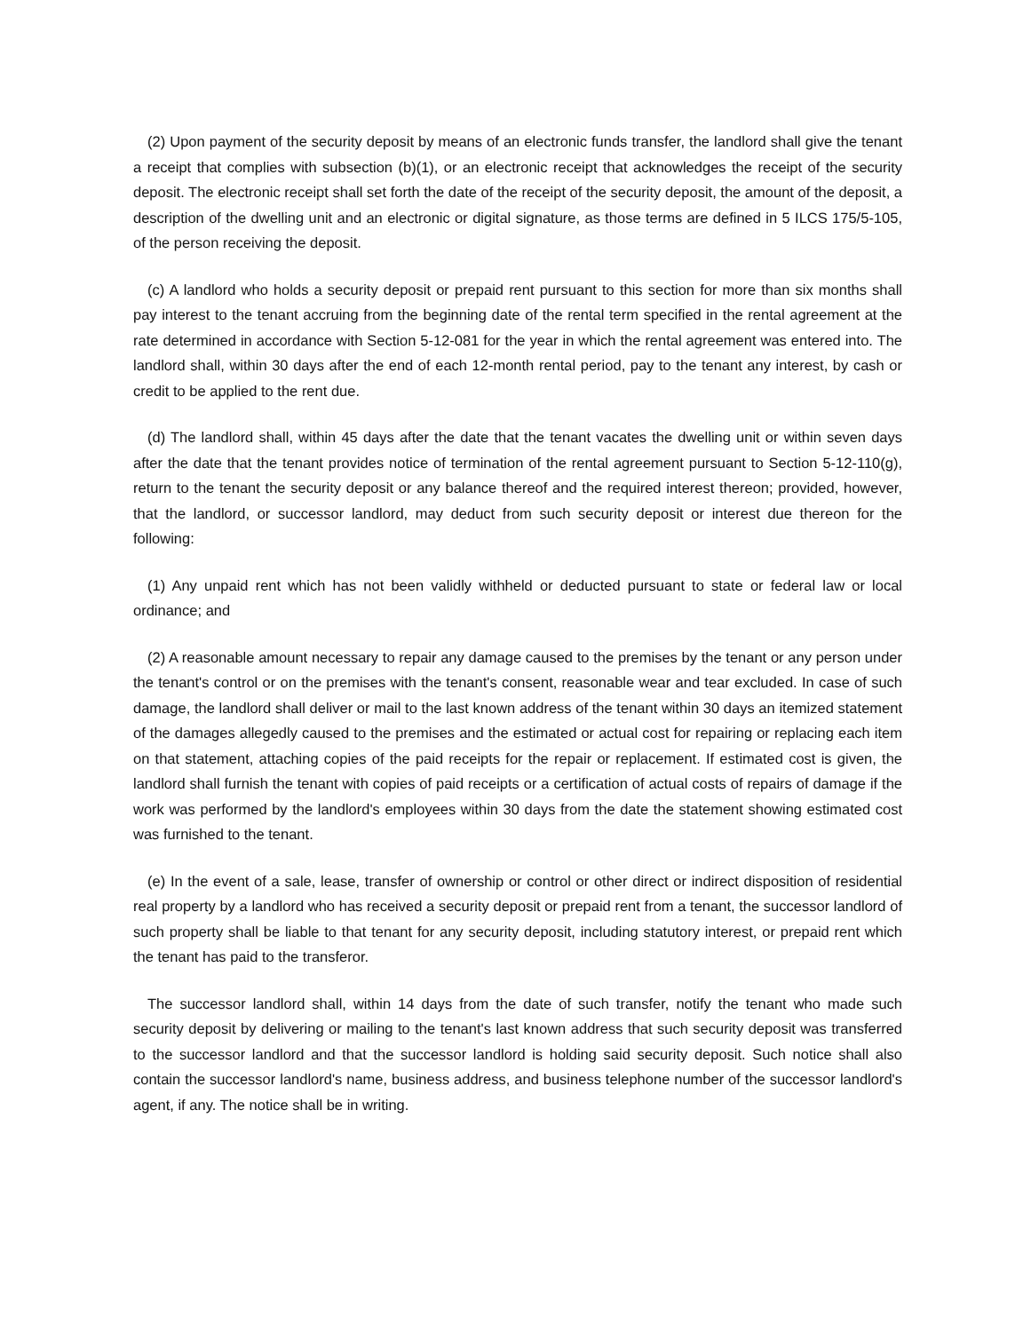(2) Upon payment of the security deposit by means of an electronic funds transfer, the landlord shall give the tenant a receipt that complies with subsection (b)(1), or an electronic receipt that acknowledges the receipt of the security deposit. The electronic receipt shall set forth the date of the receipt of the security deposit, the amount of the deposit, a description of the dwelling unit and an electronic or digital signature, as those terms are defined in 5 ILCS 175/5-105, of the person receiving the deposit.
(c) A landlord who holds a security deposit or prepaid rent pursuant to this section for more than six months shall pay interest to the tenant accruing from the beginning date of the rental term specified in the rental agreement at the rate determined in accordance with Section 5-12-081 for the year in which the rental agreement was entered into. The landlord shall, within 30 days after the end of each 12-month rental period, pay to the tenant any interest, by cash or credit to be applied to the rent due.
(d) The landlord shall, within 45 days after the date that the tenant vacates the dwelling unit or within seven days after the date that the tenant provides notice of termination of the rental agreement pursuant to Section 5-12-110(g), return to the tenant the security deposit or any balance thereof and the required interest thereon; provided, however, that the landlord, or successor landlord, may deduct from such security deposit or interest due thereon for the following:
(1) Any unpaid rent which has not been validly withheld or deducted pursuant to state or federal law or local ordinance; and
(2) A reasonable amount necessary to repair any damage caused to the premises by the tenant or any person under the tenant's control or on the premises with the tenant's consent, reasonable wear and tear excluded. In case of such damage, the landlord shall deliver or mail to the last known address of the tenant within 30 days an itemized statement of the damages allegedly caused to the premises and the estimated or actual cost for repairing or replacing each item on that statement, attaching copies of the paid receipts for the repair or replacement. If estimated cost is given, the landlord shall furnish the tenant with copies of paid receipts or a certification of actual costs of repairs of damage if the work was performed by the landlord's employees within 30 days from the date the statement showing estimated cost was furnished to the tenant.
(e) In the event of a sale, lease, transfer of ownership or control or other direct or indirect disposition of residential real property by a landlord who has received a security deposit or prepaid rent from a tenant, the successor landlord of such property shall be liable to that tenant for any security deposit, including statutory interest, or prepaid rent which the tenant has paid to the transferor.
The successor landlord shall, within 14 days from the date of such transfer, notify the tenant who made such security deposit by delivering or mailing to the tenant's last known address that such security deposit was transferred to the successor landlord and that the successor landlord is holding said security deposit. Such notice shall also contain the successor landlord's name, business address, and business telephone number of the successor landlord's agent, if any. The notice shall be in writing.